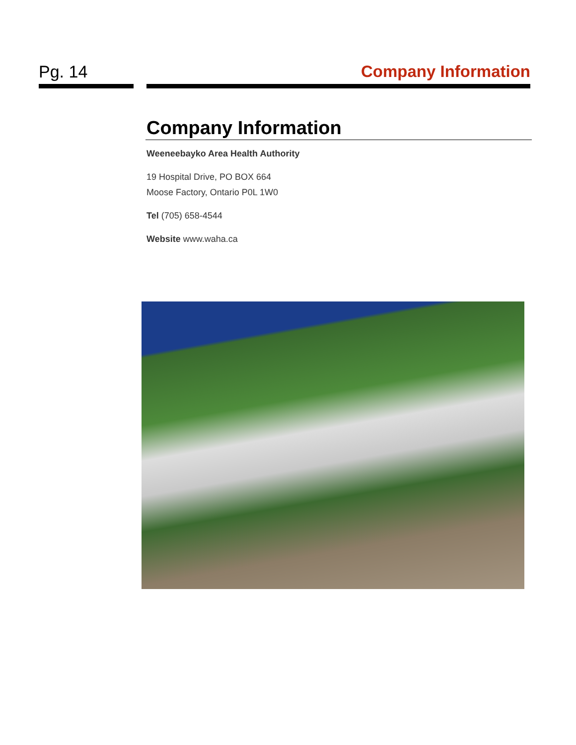Pg. 14 Company Information
Company Information
Weeneebayko Area Health Authority
19 Hospital Drive, PO BOX 664
Moose Factory, Ontario P0L 1W0
Tel (705) 658-4544
Website www.waha.ca